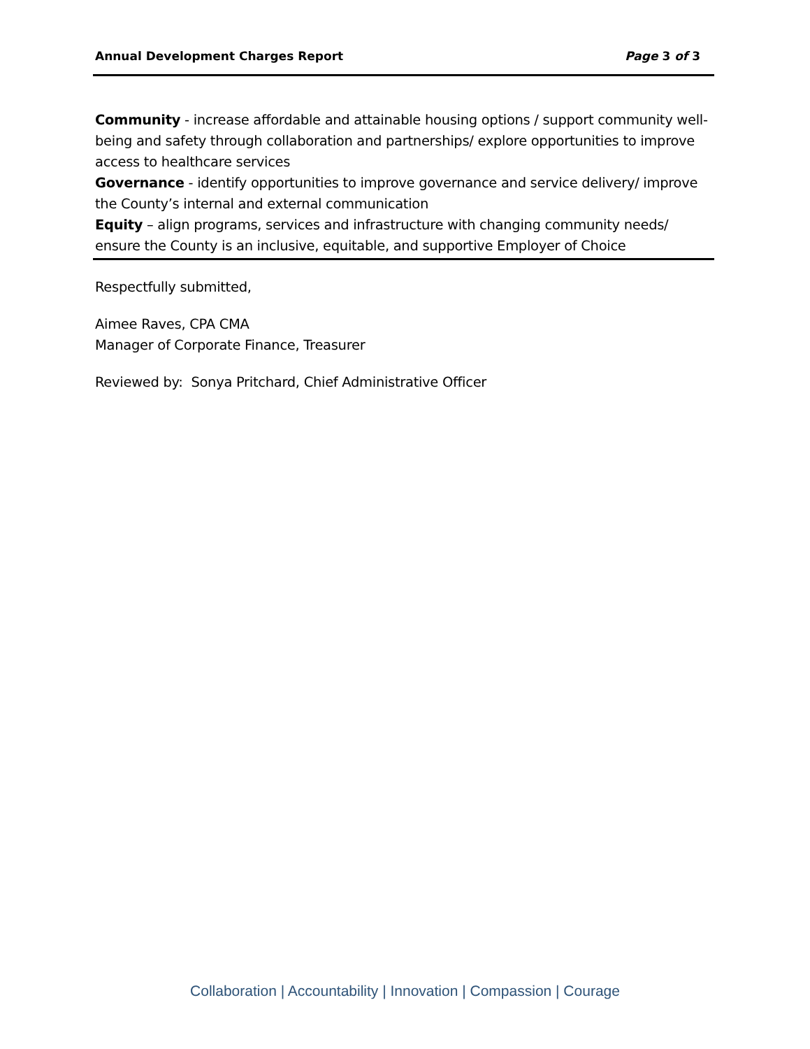Annual Development Charges Report Page 3 of 3
Community - increase affordable and attainable housing options / support community well-being and safety through collaboration and partnerships/ explore opportunities to improve access to healthcare services
Governance - identify opportunities to improve governance and service delivery/ improve the County’s internal and external communication
Equity – align programs, services and infrastructure with changing community needs/ ensure the County is an inclusive, equitable, and supportive Employer of Choice
Respectfully submitted,
Aimee Raves, CPA CMA
Manager of Corporate Finance, Treasurer
Reviewed by: Sonya Pritchard, Chief Administrative Officer
Collaboration | Accountability | Innovation | Compassion | Courage